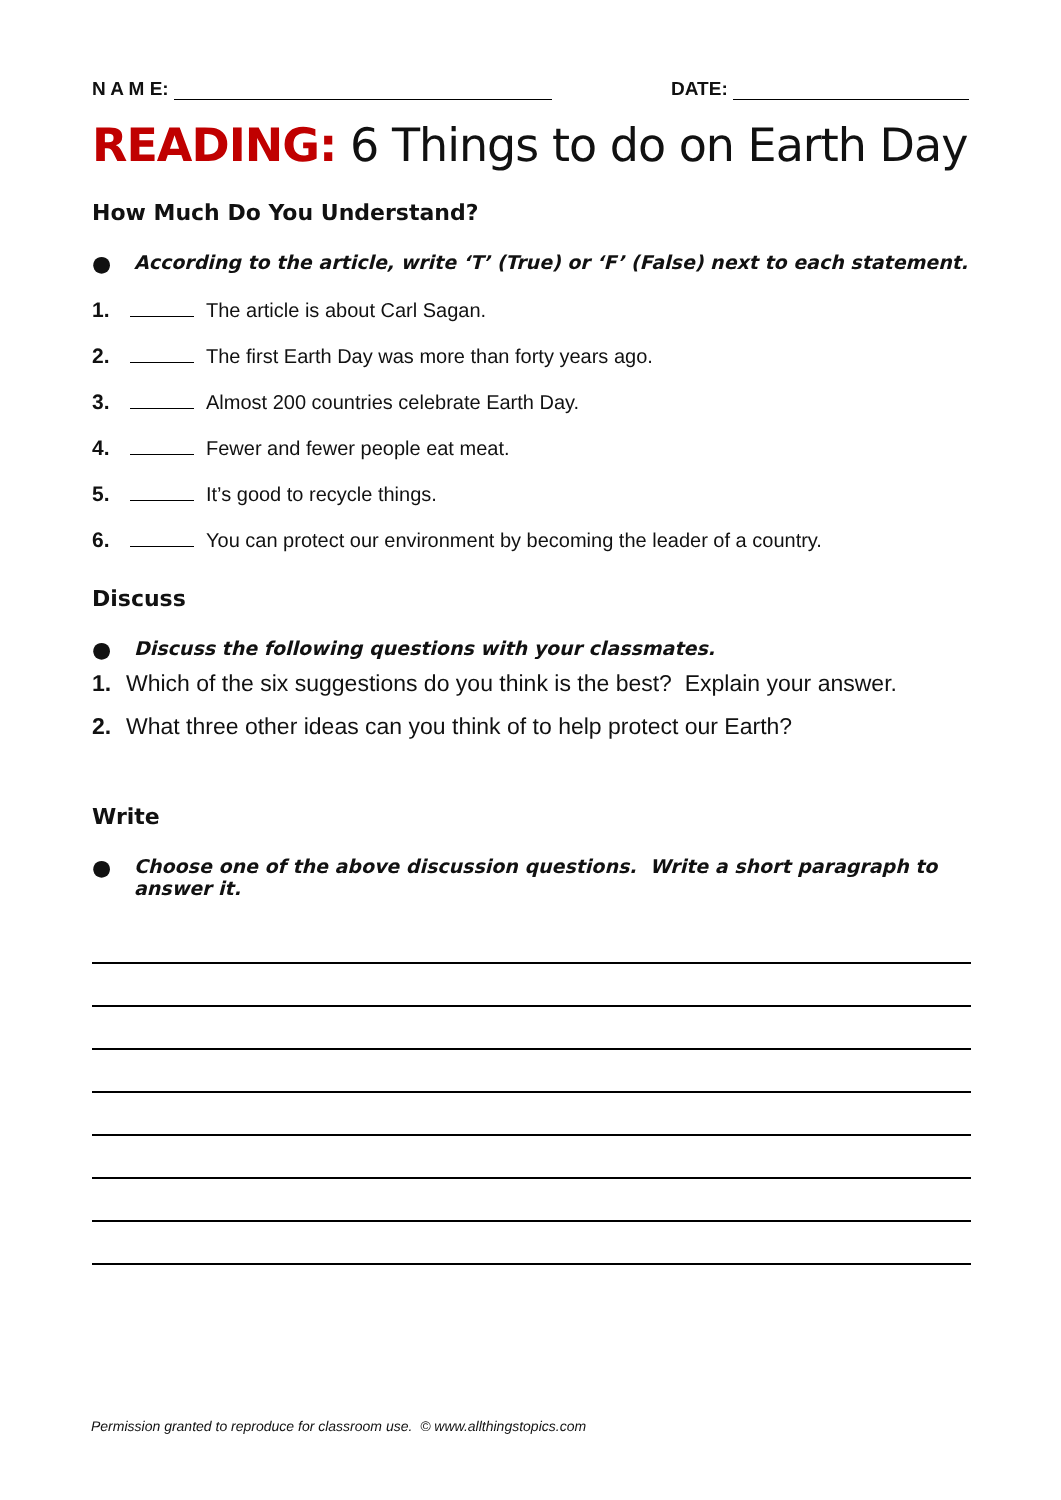N A M E: DATE:
READING: 6 Things to do on Earth Day
How Much Do You Understand?
● According to the article, write ‘T’ (True) or ‘F’ (False) next to each statement.
1. The article is about Carl Sagan.
2. The first Earth Day was more than forty years ago.
3. Almost 200 countries celebrate Earth Day.
4. Fewer and fewer people eat meat.
5. It’s good to recycle things.
6. You can protect our environment by becoming the leader of a country.
Discuss
● Discuss the following questions with your classmates.
1. Which of the six suggestions do you think is the best? Explain your answer.
2. What three other ideas can you think of to help protect our Earth?
Write
● Choose one of the above discussion questions. Write a short paragraph to answer it.
Permission granted to reproduce for classroom use. © www.allthingstopics.com